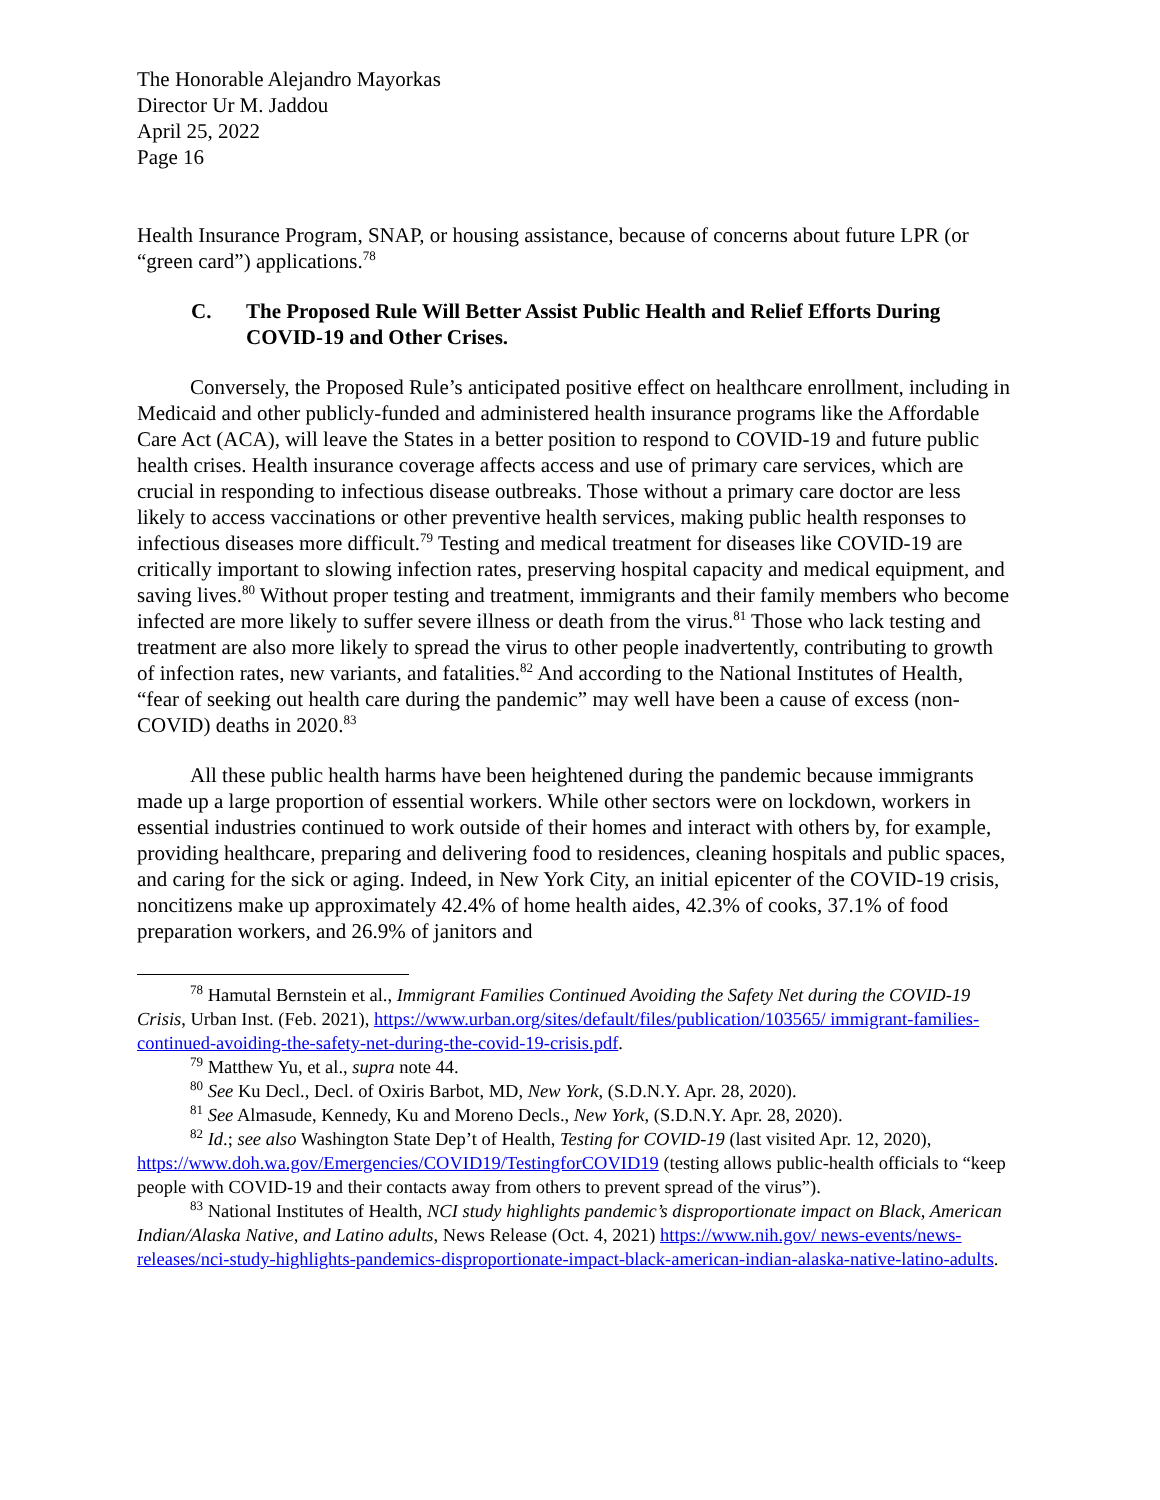The Honorable Alejandro Mayorkas
Director Ur M. Jaddou
April 25, 2022
Page 16
Health Insurance Program, SNAP, or housing assistance, because of concerns about future LPR (or “green card”) applications.<sup>78</sup>
C. The Proposed Rule Will Better Assist Public Health and Relief Efforts During COVID-19 and Other Crises.
Conversely, the Proposed Rule’s anticipated positive effect on healthcare enrollment, including in Medicaid and other publicly-funded and administered health insurance programs like the Affordable Care Act (ACA), will leave the States in a better position to respond to COVID-19 and future public health crises. Health insurance coverage affects access and use of primary care services, which are crucial in responding to infectious disease outbreaks. Those without a primary care doctor are less likely to access vaccinations or other preventive health services, making public health responses to infectious diseases more difficult.<sup>79</sup> Testing and medical treatment for diseases like COVID-19 are critically important to slowing infection rates, preserving hospital capacity and medical equipment, and saving lives.<sup>80</sup> Without proper testing and treatment, immigrants and their family members who become infected are more likely to suffer severe illness or death from the virus.<sup>81</sup> Those who lack testing and treatment are also more likely to spread the virus to other people inadvertently, contributing to growth of infection rates, new variants, and fatalities.<sup>82</sup> And according to the National Institutes of Health, “fear of seeking out health care during the pandemic” may well have been a cause of excess (non-COVID) deaths in 2020.<sup>83</sup>
All these public health harms have been heightened during the pandemic because immigrants made up a large proportion of essential workers. While other sectors were on lockdown, workers in essential industries continued to work outside of their homes and interact with others by, for example, providing healthcare, preparing and delivering food to residences, cleaning hospitals and public spaces, and caring for the sick or aging. Indeed, in New York City, an initial epicenter of the COVID-19 crisis, noncitizens make up approximately 42.4% of home health aides, 42.3% of cooks, 37.1% of food preparation workers, and 26.9% of janitors and
<sup>78</sup> Hamutal Bernstein et al., Immigrant Families Continued Avoiding the Safety Net during the COVID-19 Crisis, Urban Inst. (Feb. 2021), https://www.urban.org/sites/default/files/publication/103565/ immigrant-families-continued-avoiding-the-safety-net-during-the-covid-19-crisis.pdf.
<sup>79</sup> Matthew Yu, et al., supra note 44.
<sup>80</sup> See Ku Decl., Decl. of Oxiris Barbot, MD, New York, (S.D.N.Y. Apr. 28, 2020).
<sup>81</sup> See Almasude, Kennedy, Ku and Moreno Decls., New York, (S.D.N.Y. Apr. 28, 2020).
<sup>82</sup> Id.; see also Washington State Dep’t of Health, Testing for COVID-19 (last visited Apr. 12, 2020), https://www.doh.wa.gov/Emergencies/COVID19/TestingforCOVID19 (testing allows public-health officials to “keep people with COVID-19 and their contacts away from others to prevent spread of the virus”).
<sup>83</sup> National Institutes of Health, NCI study highlights pandemic’s disproportionate impact on Black, American Indian/Alaska Native, and Latino adults, News Release (Oct. 4, 2021) https://www.nih.gov/ news-events/news-releases/nci-study-highlights-pandemics-disproportionate-impact-black-american-indian-alaska-native-latino-adults.